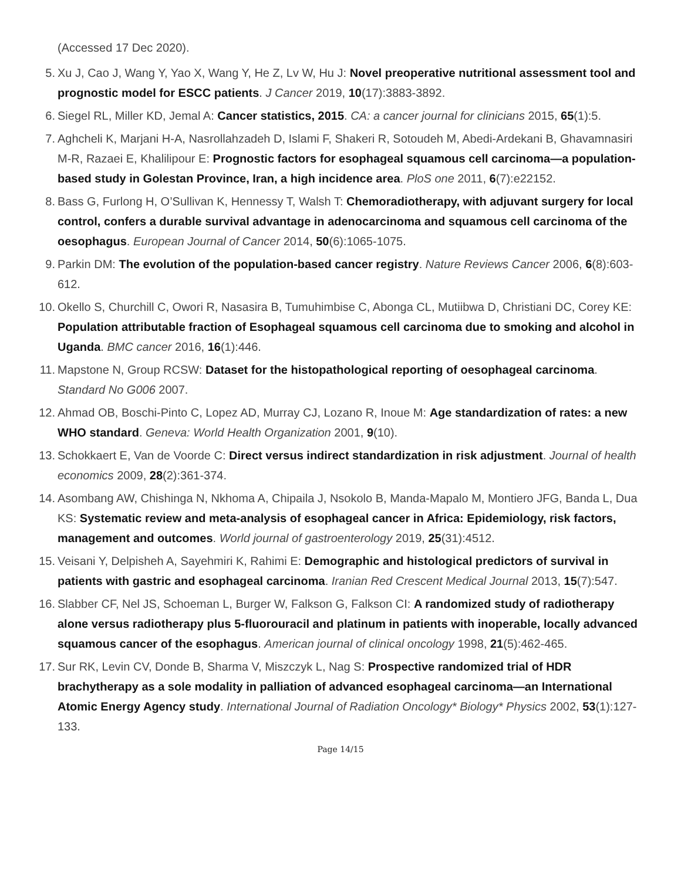(Accessed 17 Dec 2020).
5.
Xu J, Cao J, Wang Y, Yao X, Wang Y, He Z, Lv W, Hu J: Novel preoperative nutritional assessment tool and prognostic model for ESCC patients. J Cancer 2019, 10(17):3883-3892.
6.
Siegel RL, Miller KD, Jemal A: Cancer statistics, 2015. CA: a cancer journal for clinicians 2015, 65(1):5.
7.
Aghcheli K, Marjani H-A, Nasrollahzadeh D, Islami F, Shakeri R, Sotoudeh M, Abedi-Ardekani B, Ghavamnasiri M-R, Razaei E, Khalilipour E: Prognostic factors for esophageal squamous cell carcinoma—a population-based study in Golestan Province, Iran, a high incidence area. PloS one 2011, 6(7):e22152.
8.
Bass G, Furlong H, O’Sullivan K, Hennessy T, Walsh T: Chemoradiotherapy, with adjuvant surgery for local control, confers a durable survival advantage in adenocarcinoma and squamous cell carcinoma of the oesophagus. European Journal of Cancer 2014, 50(6):1065-1075.
9.
Parkin DM: The evolution of the population-based cancer registry. Nature Reviews Cancer 2006, 6(8):603-612.
10.
Okello S, Churchill C, Owori R, Nasasira B, Tumuhimbise C, Abonga CL, Mutiibwa D, Christiani DC, Corey KE: Population attributable fraction of Esophageal squamous cell carcinoma due to smoking and alcohol in Uganda. BMC cancer 2016, 16(1):446.
11.
Mapstone N, Group RCSW: Dataset for the histopathological reporting of oesophageal carcinoma. Standard No G006 2007.
12.
Ahmad OB, Boschi-Pinto C, Lopez AD, Murray CJ, Lozano R, Inoue M: Age standardization of rates: a new WHO standard. Geneva: World Health Organization 2001, 9(10).
13.
Schokkaert E, Van de Voorde C: Direct versus indirect standardization in risk adjustment. Journal of health economics 2009, 28(2):361-374.
14.
Asombang AW, Chishinga N, Nkhoma A, Chipaila J, Nsokolo B, Manda-Mapalo M, Montiero JFG, Banda L, Dua KS: Systematic review and meta-analysis of esophageal cancer in Africa: Epidemiology, risk factors, management and outcomes. World journal of gastroenterology 2019, 25(31):4512.
15.
Veisani Y, Delpisheh A, Sayehmiri K, Rahimi E: Demographic and histological predictors of survival in patients with gastric and esophageal carcinoma. Iranian Red Crescent Medical Journal 2013, 15(7):547.
16.
Slabber CF, Nel JS, Schoeman L, Burger W, Falkson G, Falkson CI: A randomized study of radiotherapy alone versus radiotherapy plus 5-fluorouracil and platinum in patients with inoperable, locally advanced squamous cancer of the esophagus. American journal of clinical oncology 1998, 21(5):462-465.
17.
Sur RK, Levin CV, Donde B, Sharma V, Miszczyk L, Nag S: Prospective randomized trial of HDR brachytherapy as a sole modality in palliation of advanced esophageal carcinoma—an International Atomic Energy Agency study. International Journal of Radiation Oncology* Biology* Physics 2002, 53(1):127-133.
Page 14/15